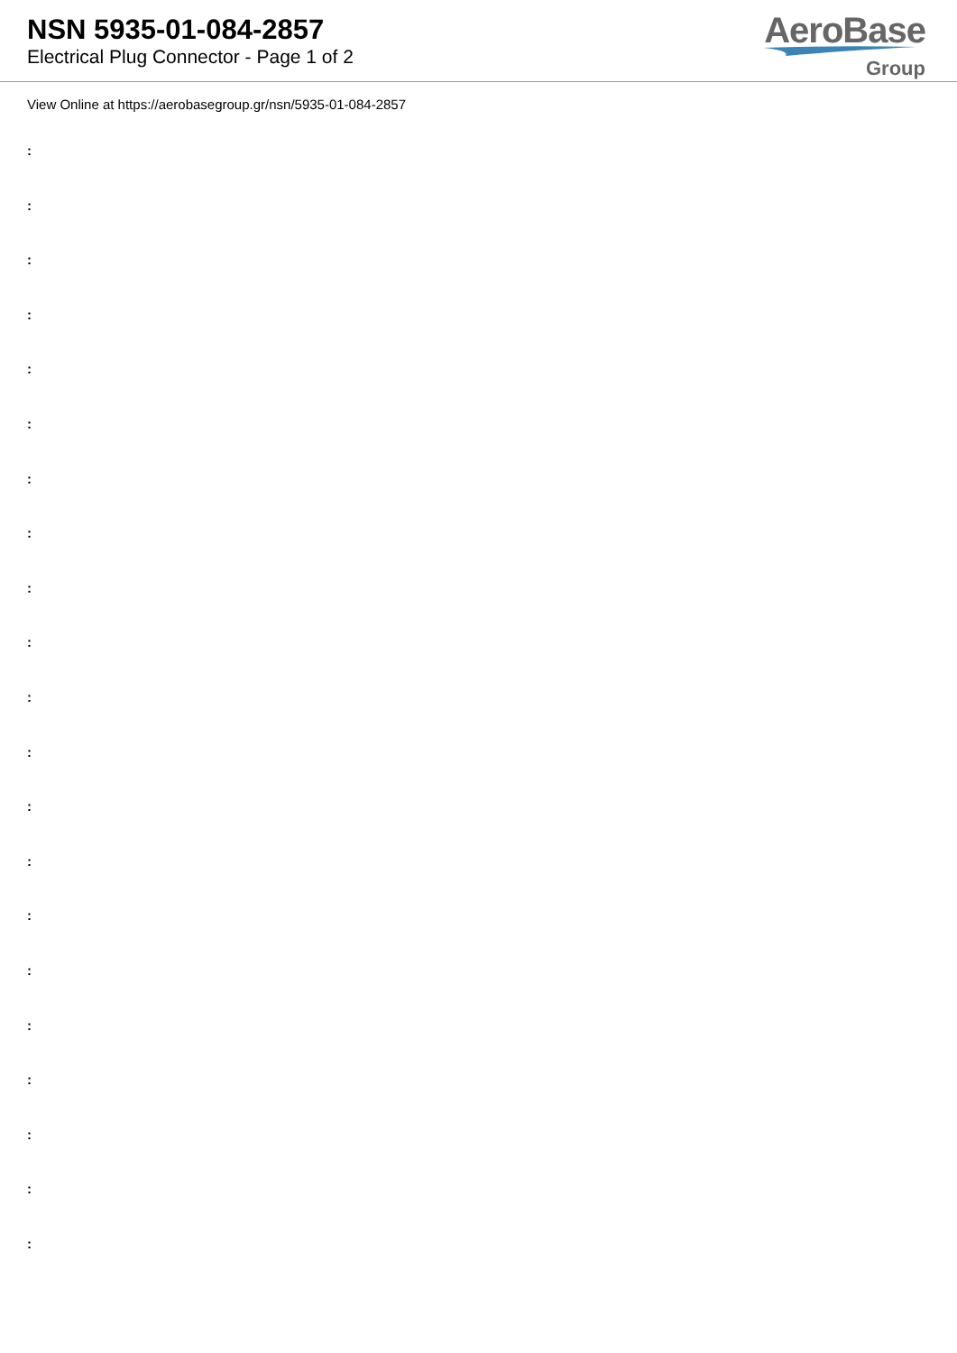NSN 5935-01-084-2857
Electrical Plug Connector - Page 1 of 2
AeroBase
Group
View Online at https://aerobasegroup.gr/nsn/5935-01-084-2857
:
:
:
:
:
:
:
:
:
:
:
:
:
:
:
:
:
:
:
:
: